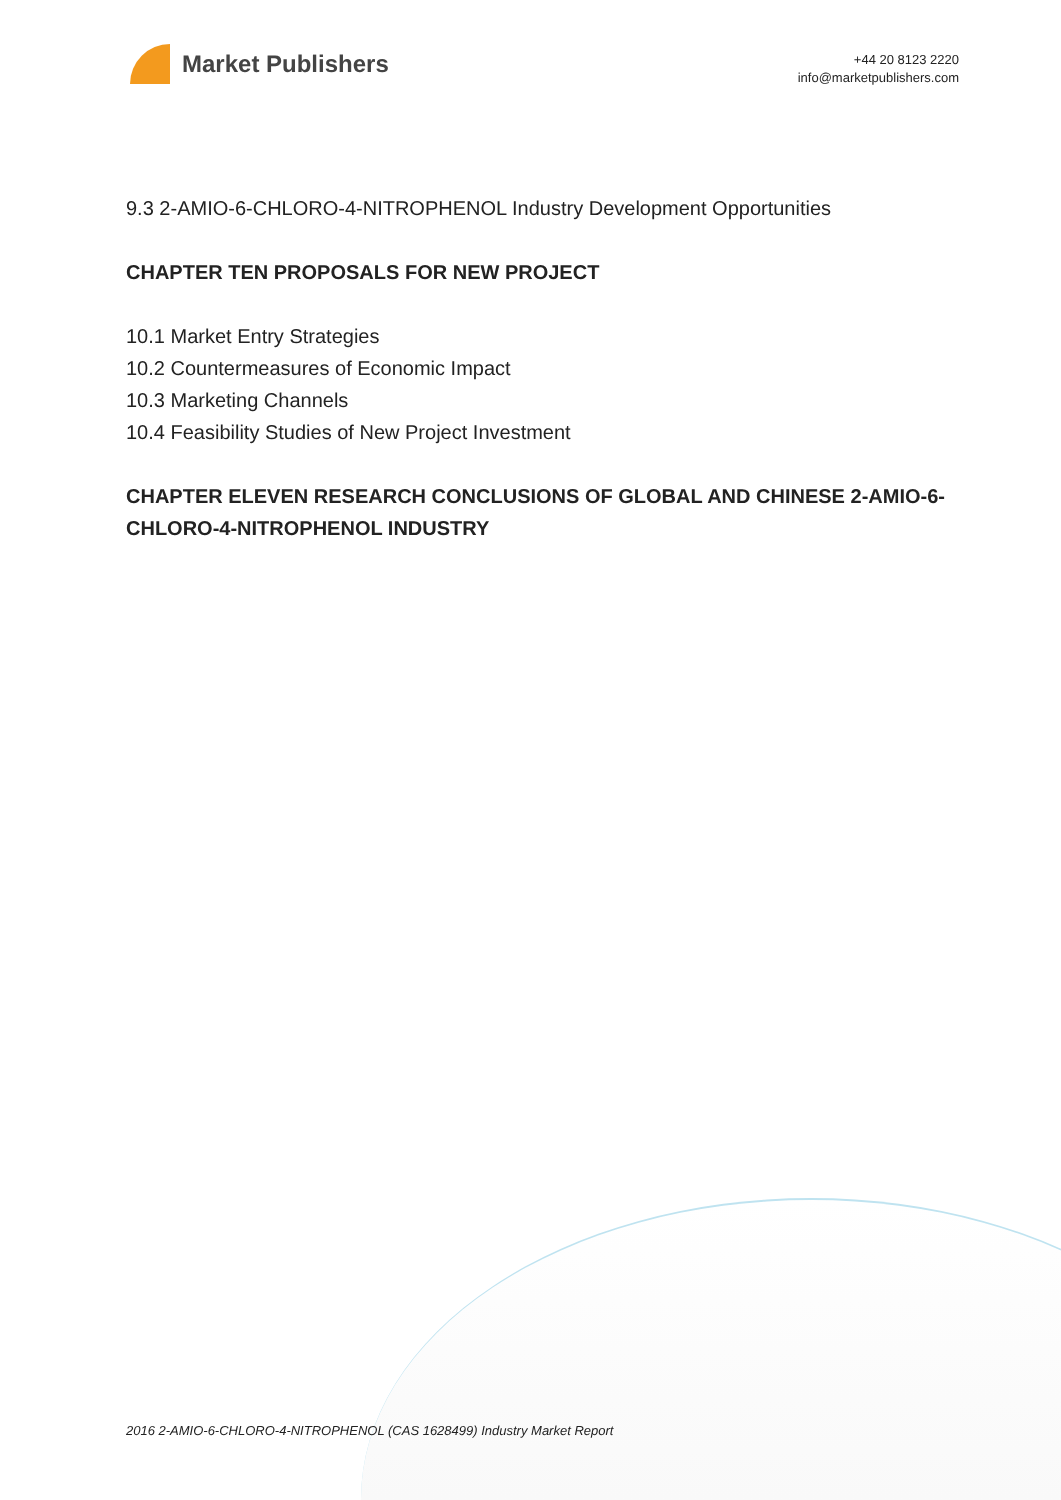Market Publishers
+44 20 8123 2220
info@marketpublishers.com
9.3 2-AMIO-6-CHLORO-4-NITROPHENOL Industry Development Opportunities
CHAPTER TEN PROPOSALS FOR NEW PROJECT
10.1 Market Entry Strategies
10.2 Countermeasures of Economic Impact
10.3 Marketing Channels
10.4 Feasibility Studies of New Project Investment
CHAPTER ELEVEN RESEARCH CONCLUSIONS OF GLOBAL AND CHINESE 2-AMIO-6-CHLORO-4-NITROPHENOL INDUSTRY
2016 2-AMIO-6-CHLORO-4-NITROPHENOL (CAS 1628499) Industry Market Report